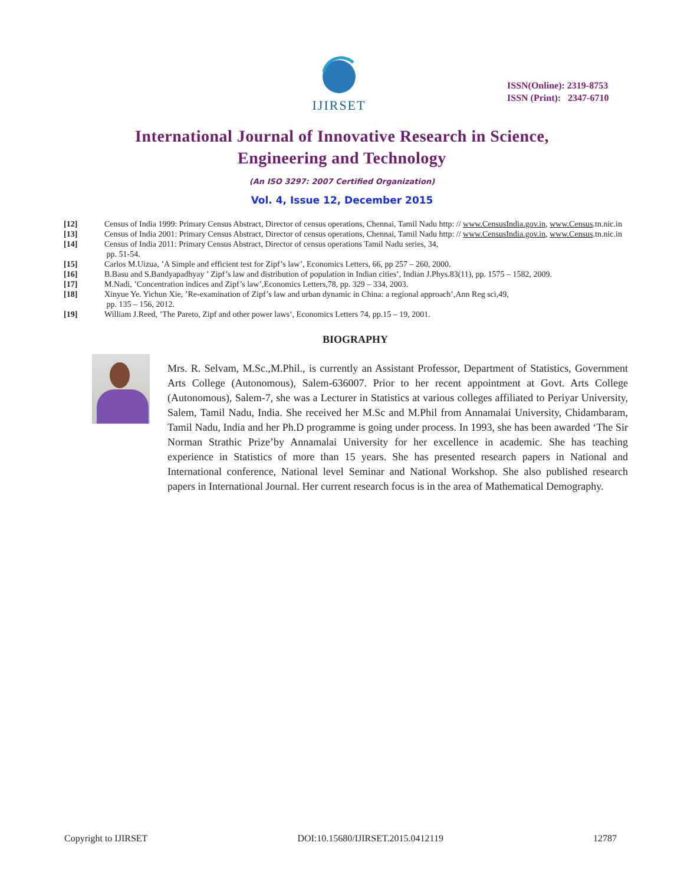IJIRSET
ISSN(Online): 2319-8753
ISSN (Print): 2347-6710
International Journal of Innovative Research in Science,
Engineering and Technology
(An ISO 3297: 2007 Certified Organization)
Vol. 4, Issue 12, December 2015
[12] Census of India 1999: Primary Census Abstract, Director of census operations, Chennai, Tamil Nadu http: // www.CensusIndia.gov.in, www.Census.tn.nic.in
[13] Census of India 2001: Primary Census Abstract, Director of census operations, Chennai, Tamil Nadu http: // www.CensusIndia.gov.in, www.Census.tn.nic.in
[14] Census of India 2011: Primary Census Abstract, Director of census operations Tamil Nadu series, 34,
pp. 51-54.
[15] Carlos M.Uizua, ’A Simple and efficient test for Zipf’s law’, Economics Letters, 66, pp 257 – 260, 2000.
[16] B.Basu and S.Bandyapadhyay ’ Zipf’s law and distribution of population in Indian cities’, Indian J.Phys.83(11), pp. 1575 – 1582, 2009.
[17] M.Nadi, ’Concentration indices and Zipf’s law’,Economics Letters,78, pp. 329 – 334, 2003.
[18] Xinyue Ye. Yichun Xie, ’Re-examination of Zipf’s law and urban dynamic in China: a regional approach’,Ann Reg sci,49,
pp. 135 – 156, 2012.
[19] William J.Reed, ’The Pareto, Zipf and other power laws’, Economics Letters 74, pp.15 – 19, 2001.
BIOGRAPHY
Mrs. R. Selvam, M.Sc.,M.Phil., is currently an Assistant Professor, Department of Statistics, Government Arts College (Autonomous), Salem-636007. Prior to her recent appointment at Govt. Arts College (Autonomous), Salem-7, she was a Lecturer in Statistics at various colleges affiliated to Periyar University, Salem, Tamil Nadu, India. She received her M.Sc and M.Phil from Annamalai University, Chidambaram, Tamil Nadu, India and her Ph.D programme is going under process. In 1993, she has been awarded ‘The Sir Norman Strathic Prize’by Annamalai University for her excellence in academic. She has teaching experience in Statistics of more than 15 years. She has presented research papers in National and International conference, National level Seminar and National Workshop. She also published research papers in International Journal. Her current research focus is in the area of Mathematical Demography.
Copyright to IJIRSET DOI:10.15680/IJIRSET.2015.0412119 12787